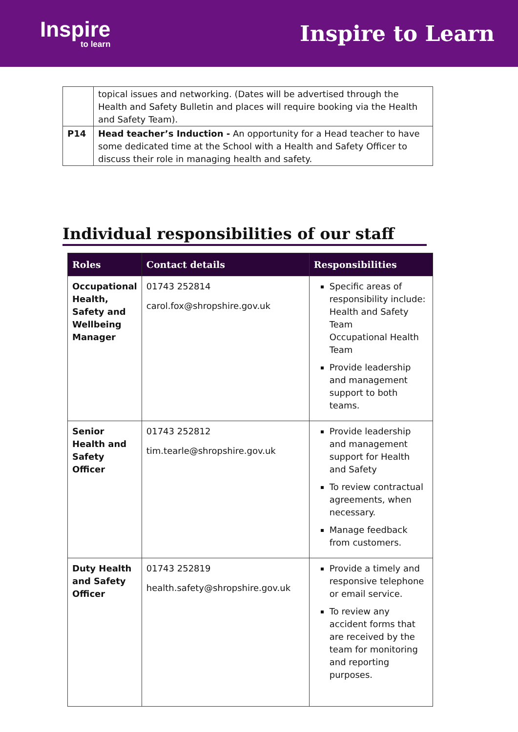Inspire
to learn
Inspire to Learn
| | topical issues and networking. (Dates will be advertised through the Health and Safety Bulletin and places will require booking via the Health and Safety Team). |
| P14 | Head teacher’s Induction - An opportunity for a Head teacher to have some dedicated time at the School with a Health and Safety Officer to discuss their role in managing health and safety. |
Individual responsibilities of our staff
| Roles | Contact details | Responsibilities |
| --- | --- | --- |
| Occupational Health, Safety and Wellbeing Manager | 01743 252814 carol.fox@shropshire.gov.uk | Specific areas of responsibility include: Health and Safety Team Occupational Health Team Provide leadership and management support to both teams. |
| Senior Health and Safety Officer | 01743 252812 tim.tearle@shropshire.gov.uk | Provide leadership and management support for Health and Safety To review contractual agreements, when necessary. Manage feedback from customers. |
| Duty Health and Safety Officer | 01743 252819 health.safety@shropshire.gov.uk | Provide a timely and responsive telephone or email service. To review any accident forms that are received by the team for monitoring and reporting purposes. |